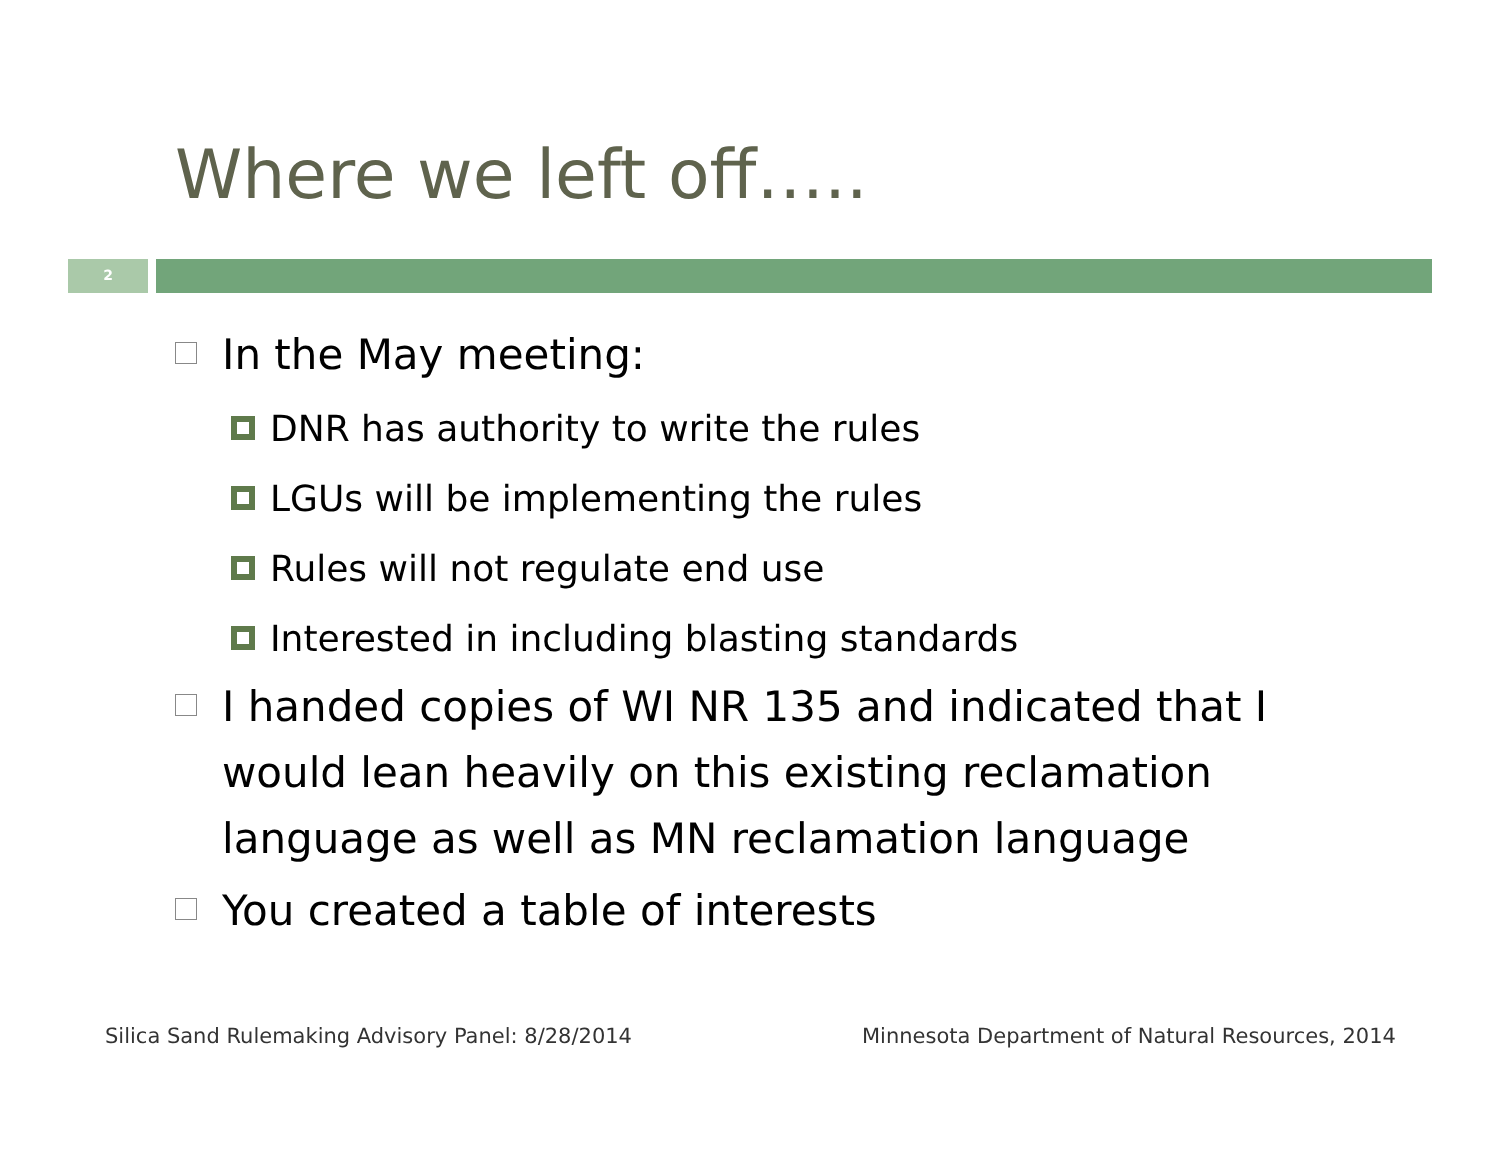Where we left off…..
2
In the May meeting:
DNR has authority to write the rules
LGUs will be implementing the rules
Rules will not regulate end use
Interested in including blasting standards
I handed copies of WI NR 135 and indicated that I would lean heavily on this existing reclamation language as well as MN reclamation language
You created a table of interests
Silica Sand Rulemaking Advisory Panel: 8/28/2014
Minnesota Department of Natural Resources, 2014